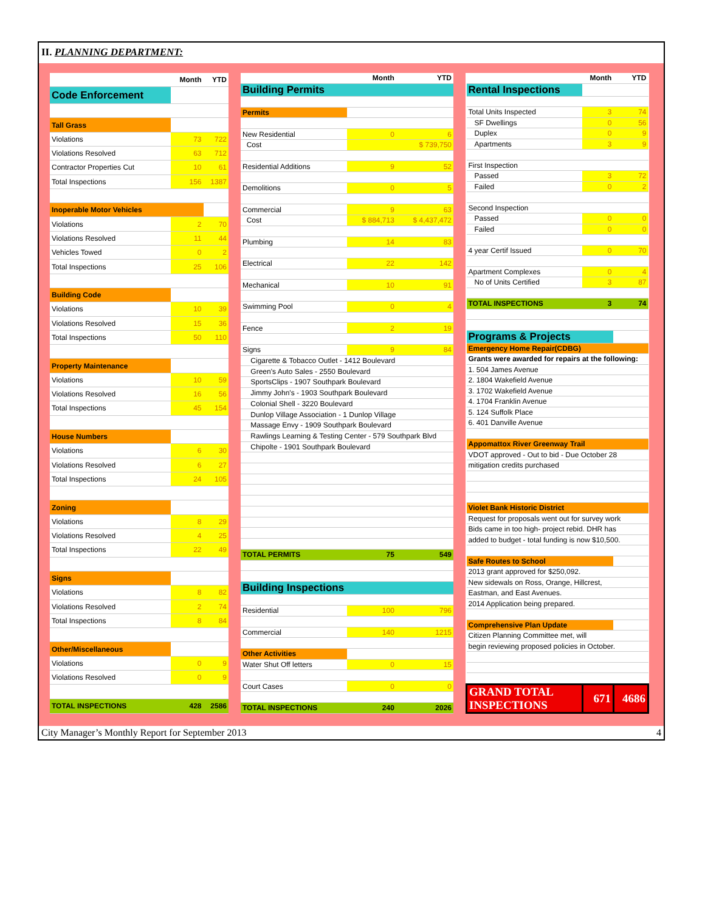II. PLANNING DEPARTMENT:
| | Month | YTD |
| Code Enforcement | | |
| Tall Grass | | |
| Violations | 73 | 722 |
| Violations Resolved | 63 | 712 |
| Contractor Properties Cut | 10 | 61 |
| Total Inspections | 156 | 1387 |
| Inoperable Motor Vehicles | | |
| Violations | 2 | 70 |
| Violations Resolved | 11 | 44 |
| Vehicles Towed | 0 | 2 |
| Total Inspections | 25 | 106 |
| Building Code | | |
| Violations | 10 | 39 |
| Violations Resolved | 15 | 36 |
| Total Inspections | 50 | 110 |
| Property Maintenance | | |
| Violations | 10 | 59 |
| Violations Resolved | 16 | 56 |
| Total Inspections | 45 | 154 |
| House Numbers | | |
| Violations | 6 | 30 |
| Violations Resolved | 6 | 27 |
| Total Inspections | 24 | 105 |
| Zoning | | |
| Violations | 8 | 29 |
| Violations Resolved | 4 | 25 |
| Total Inspections | 22 | 49 |
| Signs | | |
| Violations | 8 | 82 |
| Violations Resolved | 2 | 74 |
| Total Inspections | 8 | 84 |
| Other/Miscellaneous | | |
| Violations | 0 | 9 |
| Violations Resolved | 0 | 9 |
| TOTAL INSPECTIONS | 428 | 2586 |
| | Month | YTD |
| Building Permits | | |
| Permits | | |
| New Residential | 0 | 6 |
| Cost | | $ 739,750 |
| Residential Additions | 9 | 52 |
| Demolitions | 0 | 5 |
| Commercial | 9 | 63 |
| Cost | $ 884,713 | $ 4,437,472 |
| Plumbing | 14 | 83 |
| Electrical | 22 | 142 |
| Mechanical | 10 | 91 |
| Swimming Pool | 0 | 4 |
| Fence | 2 | 19 |
| Signs | 9 | 84 |
| Cigarette & Tobacco Outlet - 1412 Boulevard | | |
| Green's Auto Sales - 2550 Boulevard | | |
| SportsClips - 1907 Southpark Boulevard | | |
| Jimmy John's - 1903 Southpark Boulevard | | |
| Colonial Shell - 3220 Boulevard | | |
| Dunlop Village Association - 1 Dunlop Village | | |
| Massage Envy - 1909 Southpark Boulevard | | |
| Rawlings Learning & Testing Center - 579 Southpark Blvd | | |
| Chipolte - 1901 Southpark Boulevard | | |
| TOTAL PERMITS | 75 | 549 |
| Building Inspections | | |
| Residential | 100 | 796 |
| Commercial | 140 | 1215 |
| Other Activities | | |
| Water Shut Off letters | 0 | 15 |
| Court Cases | 0 | 0 |
| TOTAL INSPECTIONS | 240 | 2026 |
| | Month | YTD |
| Rental Inspections | | |
| Total Units Inspected | 3 | 74 |
| SF Dwellings | 0 | 56 |
| Duplex | 0 | 9 |
| Apartments | 3 | 9 |
| First Inspection | | |
| Passed | 3 | 72 |
| Failed | 0 | 2 |
| Second Inspection | | |
| Passed | 0 | 0 |
| Failed | 0 | 0 |
| 4 year Certif Issued | 0 | 70 |
| Apartment Complexes | 0 | 4 |
| No of Units Certified | 3 | 87 |
| TOTAL INSPECTIONS | 3 | 74 |
| Programs & Projects | | |
| Emergency Home Repair(CDBG) | | |
| Grants were awarded for repairs at the following: | | |
| 1. 504 James Avenue | | |
| 2. 1804 Wakefield Avenue | | |
| 3. 1702 Wakefield Avenue | | |
| 4. 1704 Franklin Avenue | | |
| 5. 124 Suffolk Place | | |
| 6. 401 Danville Avenue | | |
| Appomattox River Greenway Trail | | |
| VDOT approved - Out to bid - Due October 28 | | |
| mitigation credits purchased | | |
| Violet Bank Historic District | | |
| Request for proposals went out for survey work | | |
| Bids came in too high- project rebid. DHR has | | |
| added to budget - total funding is now $10,500. | | |
| Safe Routes to School | | |
| 2013 grant approved for $250,092. | | |
| New sidewals on Ross, Orange, Hillcrest, | | |
| Eastman, and East Avenues. | | |
| 2014 Application being prepared. | | |
| Comprehensive Plan Update | | |
| Citizen Planning Committee met, will | | |
| begin reviewing proposed policies in October. | | |
| GRAND TOTAL INSPECTIONS | 671 | 4686 |
City Manager’s Monthly Report for September 2013 4